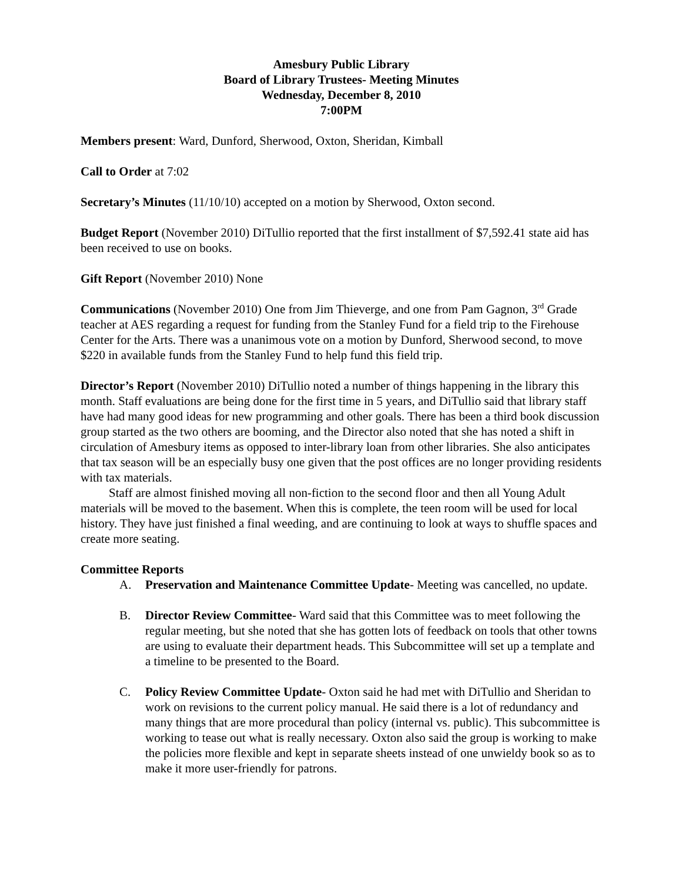Amesbury Public Library
Board of Library Trustees- Meeting Minutes
Wednesday, December 8, 2010
7:00PM
Members present: Ward, Dunford, Sherwood, Oxton, Sheridan, Kimball
Call to Order at 7:02
Secretary’s Minutes (11/10/10) accepted on a motion by Sherwood, Oxton second.
Budget Report (November 2010) DiTullio reported that the first installment of $7,592.41 state aid has been received to use on books.
Gift Report (November 2010) None
Communications (November 2010) One from Jim Thieverge, and one from Pam Gagnon, 3<sup>rd</sup> Grade teacher at AES regarding a request for funding from the Stanley Fund for a field trip to the Firehouse Center for the Arts. There was a unanimous vote on a motion by Dunford, Sherwood second, to move $220 in available funds from the Stanley Fund to help fund this field trip.
Director’s Report (November 2010) DiTullio noted a number of things happening in the library this month. Staff evaluations are being done for the first time in 5 years, and DiTullio said that library staff have had many good ideas for new programming and other goals. There has been a third book discussion group started as the two others are booming, and the Director also noted that she has noted a shift in circulation of Amesbury items as opposed to inter-library loan from other libraries. She also anticipates that tax season will be an especially busy one given that the post offices are no longer providing residents with tax materials.
Staff are almost finished moving all non-fiction to the second floor and then all Young Adult materials will be moved to the basement. When this is complete, the teen room will be used for local history. They have just finished a final weeding, and are continuing to look at ways to shuffle spaces and create more seating.
Committee Reports
A. Preservation and Maintenance Committee Update- Meeting was cancelled, no update.
B. Director Review Committee- Ward said that this Committee was to meet following the regular meeting, but she noted that she has gotten lots of feedback on tools that other towns are using to evaluate their department heads. This Subcommittee will set up a template and a timeline to be presented to the Board.
C. Policy Review Committee Update- Oxton said he had met with DiTullio and Sheridan to work on revisions to the current policy manual. He said there is a lot of redundancy and many things that are more procedural than policy (internal vs. public). This subcommittee is working to tease out what is really necessary. Oxton also said the group is working to make the policies more flexible and kept in separate sheets instead of one unwieldy book so as to make it more user-friendly for patrons.